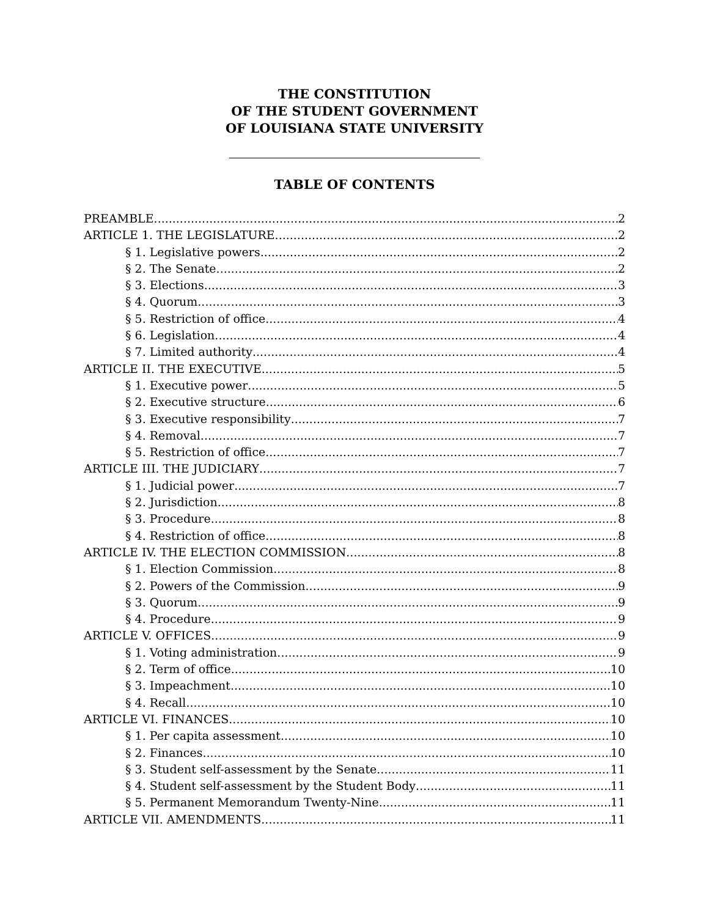THE CONSTITUTION
OF THE STUDENT GOVERNMENT
OF LOUISIANA STATE UNIVERSITY
TABLE OF CONTENTS
PREAMBLE 2
ARTICLE 1. THE LEGISLATURE 2
§ 1. Legislative powers 2
§ 2. The Senate 2
§ 3. Elections 3
§ 4. Quorum 3
§ 5. Restriction of office 4
§ 6. Legislation 4
§ 7. Limited authority 4
ARTICLE II. THE EXECUTIVE 5
§ 1. Executive power 5
§ 2. Executive structure 6
§ 3. Executive responsibility 7
§ 4. Removal 7
§ 5. Restriction of office 7
ARTICLE III. THE JUDICIARY 7
§ 1. Judicial power 7
§ 2. Jurisdiction 8
§ 3. Procedure 8
§ 4. Restriction of office 8
ARTICLE IV. THE ELECTION COMMISSION 8
§ 1. Election Commission 8
§ 2. Powers of the Commission 9
§ 3. Quorum 9
§ 4. Procedure 9
ARTICLE V. OFFICES 9
§ 1. Voting administration 9
§ 2. Term of office 10
§ 3. Impeachment 10
§ 4. Recall 10
ARTICLE VI. FINANCES 10
§ 1. Per capita assessment 10
§ 2. Finances 10
§ 3. Student self-assessment by the Senate 11
§ 4. Student self-assessment by the Student Body 11
§ 5. Permanent Memorandum Twenty-Nine 11
ARTICLE VII. AMENDMENTS 11